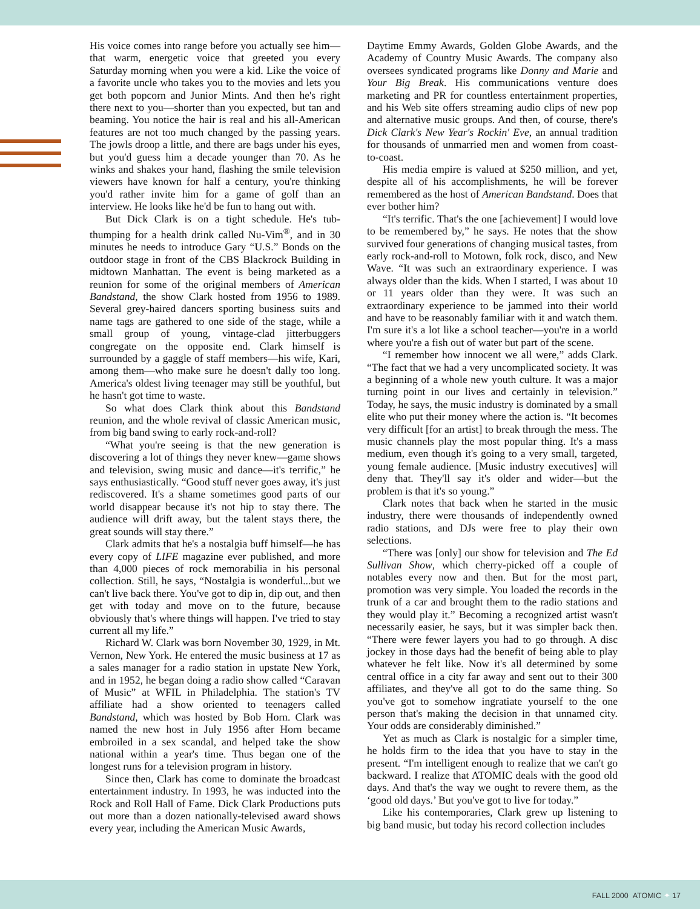His voice comes into range before you actually see him—that warm, energetic voice that greeted you every Saturday morning when you were a kid. Like the voice of a favorite uncle who takes you to the movies and lets you get both popcorn and Junior Mints. And then he's right there next to you—shorter than you expected, but tan and beaming. You notice the hair is real and his all-American features are not too much changed by the passing years. The jowls droop a little, and there are bags under his eyes, but you'd guess him a decade younger than 70. As he winks and shakes your hand, flashing the smile television viewers have known for half a century, you're thinking you'd rather invite him for a game of golf than an interview. He looks like he'd be fun to hang out with.
But Dick Clark is on a tight schedule. He's tub-thumping for a health drink called Nu-Vim<sup>®</sup>, and in 30 minutes he needs to introduce Gary “U.S.” Bonds on the outdoor stage in front of the CBS Blackrock Building in midtown Manhattan. The event is being marketed as a reunion for some of the original members of American Bandstand, the show Clark hosted from 1956 to 1989. Several grey-haired dancers sporting business suits and name tags are gathered to one side of the stage, while a small group of young, vintage-clad jitterbuggers congregate on the opposite end. Clark himself is surrounded by a gaggle of staff members—his wife, Kari, among them—who make sure he doesn't dally too long. America's oldest living teenager may still be youthful, but he hasn't got time to waste.
So what does Clark think about this Bandstand reunion, and the whole revival of classic American music, from big band swing to early rock-and-roll?
“What you're seeing is that the new generation is discovering a lot of things they never knew—game shows and television, swing music and dance—it's terrific,” he says enthusiastically. “Good stuff never goes away, it's just rediscovered. It's a shame sometimes good parts of our world disappear because it's not hip to stay there. The audience will drift away, but the talent stays there, the great sounds will stay there.”
Clark admits that he's a nostalgia buff himself—he has every copy of LIFE magazine ever published, and more than 4,000 pieces of rock memorabilia in his personal collection. Still, he says, “Nostalgia is wonderful...but we can't live back there. You've got to dip in, dip out, and then get with today and move on to the future, because obviously that's where things will happen. I've tried to stay current all my life.”
Richard W. Clark was born November 30, 1929, in Mt. Vernon, New York. He entered the music business at 17 as a sales manager for a radio station in upstate New York, and in 1952, he began doing a radio show called “Caravan of Music” at WFIL in Philadelphia. The station's TV affiliate had a show oriented to teenagers called Bandstand, which was hosted by Bob Horn. Clark was named the new host in July 1956 after Horn became embroiled in a sex scandal, and helped take the show national within a year's time. Thus began one of the longest runs for a television program in history.
Since then, Clark has come to dominate the broadcast entertainment industry. In 1993, he was inducted into the Rock and Roll Hall of Fame. Dick Clark Productions puts out more than a dozen nationally-televised award shows every year, including the American Music Awards,
Daytime Emmy Awards, Golden Globe Awards, and the Academy of Country Music Awards. The company also oversees syndicated programs like Donny and Marie and Your Big Break. His communications venture does marketing and PR for countless entertainment properties, and his Web site offers streaming audio clips of new pop and alternative music groups. And then, of course, there's Dick Clark's New Year's Rockin' Eve, an annual tradition for thousands of unmarried men and women from coast-to-coast.
His media empire is valued at $250 million, and yet, despite all of his accomplishments, he will be forever remembered as the host of American Bandstand. Does that ever bother him?
“It's terrific. That's the one [achievement] I would love to be remembered by,” he says. He notes that the show survived four generations of changing musical tastes, from early rock-and-roll to Motown, folk rock, disco, and New Wave. “It was such an extraordinary experience. I was always older than the kids. When I started, I was about 10 or 11 years older than they were. It was such an extraordinary experience to be jammed into their world and have to be reasonably familiar with it and watch them. I'm sure it's a lot like a school teacher—you're in a world where you're a fish out of water but part of the scene.
“I remember how innocent we all were,” adds Clark. “The fact that we had a very uncomplicated society. It was a beginning of a whole new youth culture. It was a major turning point in our lives and certainly in television.” Today, he says, the music industry is dominated by a small elite who put their money where the action is. “It becomes very difficult [for an artist] to break through the mess. The music channels play the most popular thing. It's a mass medium, even though it's going to a very small, targeted, young female audience. [Music industry executives] will deny that. They'll say it's older and wider—but the problem is that it's so young.”
Clark notes that back when he started in the music industry, there were thousands of independently owned radio stations, and DJs were free to play their own selections.
“There was [only] our show for television and The Ed Sullivan Show, which cherry-picked off a couple of notables every now and then. But for the most part, promotion was very simple. You loaded the records in the trunk of a car and brought them to the radio stations and they would play it.” Becoming a recognized artist wasn't necessarily easier, he says, but it was simpler back then. “There were fewer layers you had to go through. A disc jockey in those days had the benefit of being able to play whatever he felt like. Now it's all determined by some central office in a city far away and sent out to their 300 affiliates, and they've all got to do the same thing. So you've got to somehow ingratiate yourself to the one person that's making the decision in that unnamed city. Your odds are considerably diminished.”
Yet as much as Clark is nostalgic for a simpler time, he holds firm to the idea that you have to stay in the present. “I'm intelligent enough to realize that we can't go backward. I realize that ATOMIC deals with the good old days. And that's the way we ought to revere them, as the ‘good old days.’ But you've got to live for today.”
Like his contemporaries, Clark grew up listening to big band music, but today his record collection includes
FALL 2000 ATOMIC ✦ 17